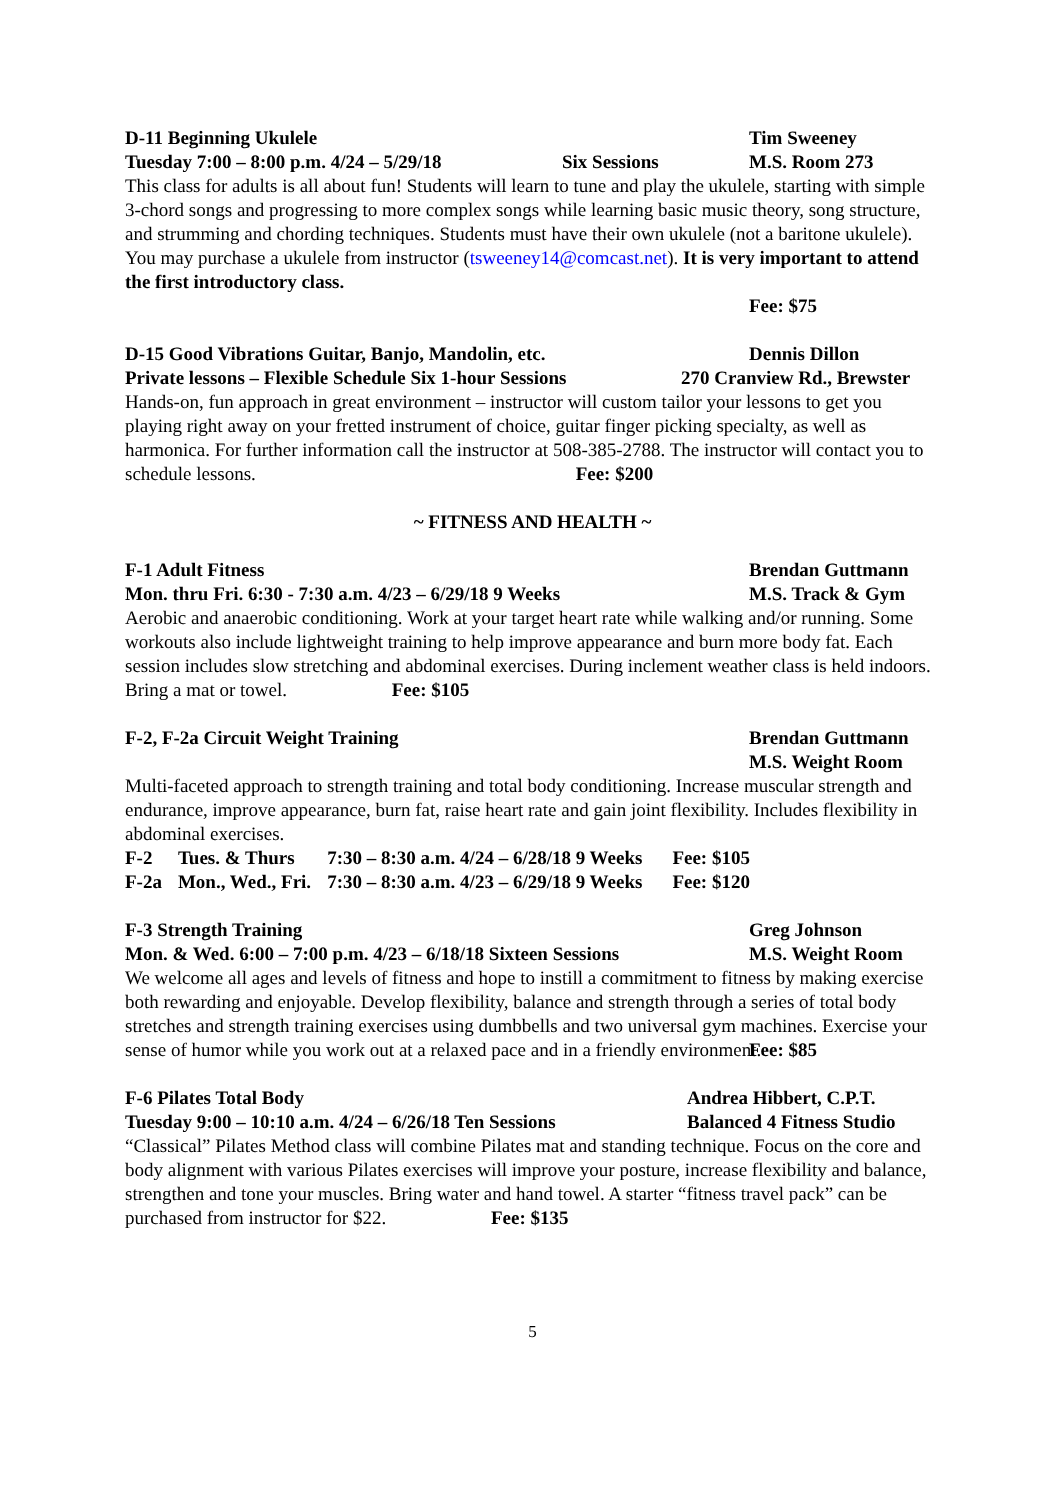D-11 Beginning Ukulele Tim Sweeney
Tuesday 7:00 – 8:00 p.m. 4/24 – 5/29/18 Six Sessions M.S. Room 273
This class for adults is all about fun! Students will learn to tune and play the ukulele, starting with simple 3-chord songs and progressing to more complex songs while learning basic music theory, song structure, and strumming and chording techniques. Students must have their own ukulele (not a baritone ukulele). You may purchase a ukulele from instructor (tsweeney14@comcast.net). It is very important to attend the first introductory class.
Fee: $75
D-15 Good Vibrations Guitar, Banjo, Mandolin, etc. Dennis Dillon
Private lessons – Flexible Schedule Six 1-hour Sessions 270 Cranview Rd., Brewster
Hands-on, fun approach in great environment – instructor will custom tailor your lessons to get you playing right away on your fretted instrument of choice, guitar finger picking specialty, as well as harmonica. For further information call the instructor at 508-385-2788. The instructor will contact you to schedule lessons. Fee: $200
~ FITNESS AND HEALTH ~
F-1 Adult Fitness Brendan Guttmann
Mon. thru Fri. 6:30 - 7:30 a.m. 4/23 – 6/29/18 9 Weeks M.S. Track & Gym
Aerobic and anaerobic conditioning. Work at your target heart rate while walking and/or running. Some workouts also include lightweight training to help improve appearance and burn more body fat. Each session includes slow stretching and abdominal exercises. During inclement weather class is held indoors. Bring a mat or towel. Fee: $105
F-2, F-2a Circuit Weight Training Brendan Guttmann
M.S. Weight Room
Multi-faceted approach to strength training and total body conditioning. Increase muscular strength and endurance, improve appearance, burn fat, raise heart rate and gain joint flexibility. Includes flexibility in abdominal exercises.
| F-2 | Tues. & Thurs | 7:30 – 8:30 a.m. 4/24 – 6/28/18 9 Weeks | Fee: $105 |
| F-2a | Mon., Wed., Fri. | 7:30 – 8:30 a.m. 4/23 – 6/29/18 9 Weeks | Fee: $120 |
F-3 Strength Training Greg Johnson
Mon. & Wed. 6:00 – 7:00 p.m. 4/23 – 6/18/18 Sixteen Sessions M.S. Weight Room
We welcome all ages and levels of fitness and hope to instill a commitment to fitness by making exercise both rewarding and enjoyable. Develop flexibility, balance and strength through a series of total body stretches and strength training exercises using dumbbells and two universal gym machines. Exercise your sense of humor while you work out at a relaxed pace and in a friendly environment.
Fee: $85
F-6 Pilates Total Body Andrea Hibbert, C.P.T.
Tuesday 9:00 – 10:10 a.m. 4/24 – 6/26/18 Ten Sessions Balanced 4 Fitness Studio
“Classical” Pilates Method class will combine Pilates mat and standing technique. Focus on the core and body alignment with various Pilates exercises will improve your posture, increase flexibility and balance, strengthen and tone your muscles. Bring water and hand towel. A starter “fitness travel pack” can be purchased from instructor for $22. Fee: $135
5